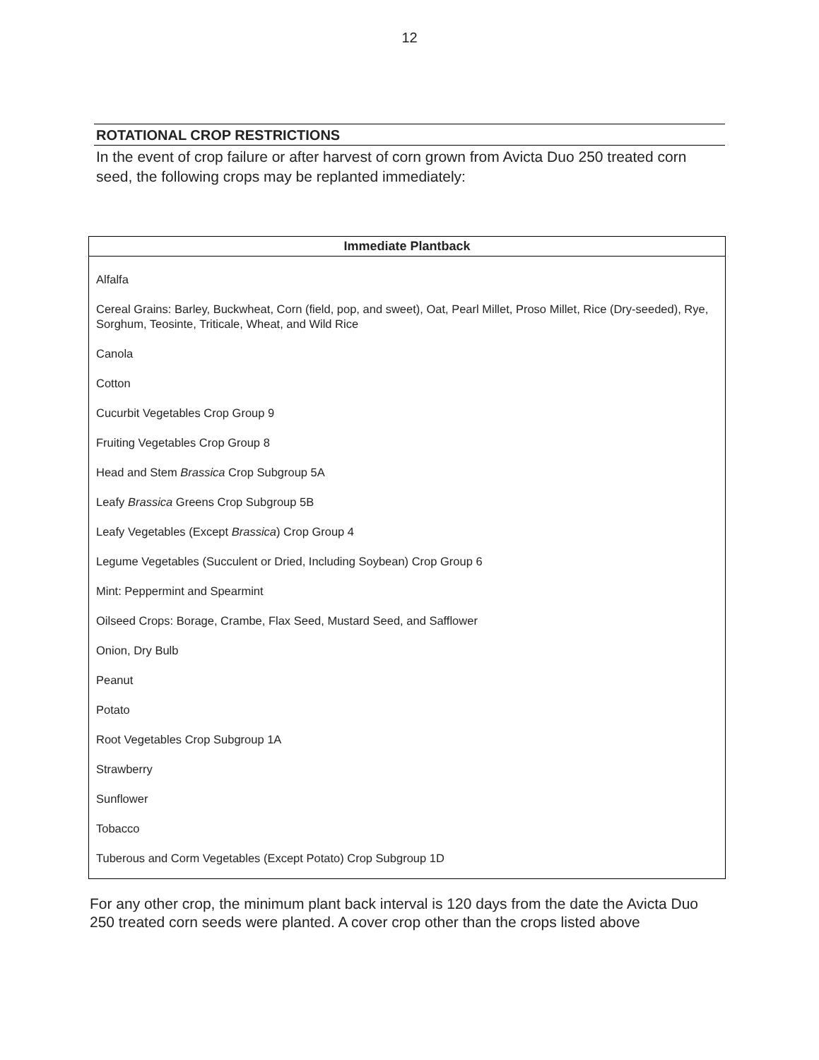12
ROTATIONAL CROP RESTRICTIONS
In the event of crop failure or after harvest of corn grown from Avicta Duo 250 treated corn seed, the following crops may be replanted immediately:
| Immediate Plantback |
| --- |
| Alfalfa |
| Cereal Grains: Barley, Buckwheat, Corn (field, pop, and sweet), Oat, Pearl Millet, Proso Millet, Rice (Dry-seeded), Rye, Sorghum, Teosinte, Triticale, Wheat, and Wild Rice |
| Canola |
| Cotton |
| Cucurbit Vegetables Crop Group 9 |
| Fruiting Vegetables Crop Group 8 |
| Head and Stem Brassica Crop Subgroup 5A |
| Leafy Brassica Greens Crop Subgroup 5B |
| Leafy Vegetables (Except Brassica ) Crop Group 4 |
| Legume Vegetables (Succulent or Dried, Including Soybean) Crop Group 6 |
| Mint: Peppermint and Spearmint |
| Oilseed Crops: Borage, Crambe, Flax Seed, Mustard Seed, and Safflower |
| Onion, Dry Bulb |
| Peanut |
| Potato |
| Root Vegetables Crop Subgroup 1A |
| Strawberry |
| Sunflower |
| Tobacco |
| Tuberous and Corm Vegetables (Except Potato) Crop Subgroup 1D |
For any other crop, the minimum plant back interval is 120 days from the date the Avicta Duo 250 treated corn seeds were planted. A cover crop other than the crops listed above